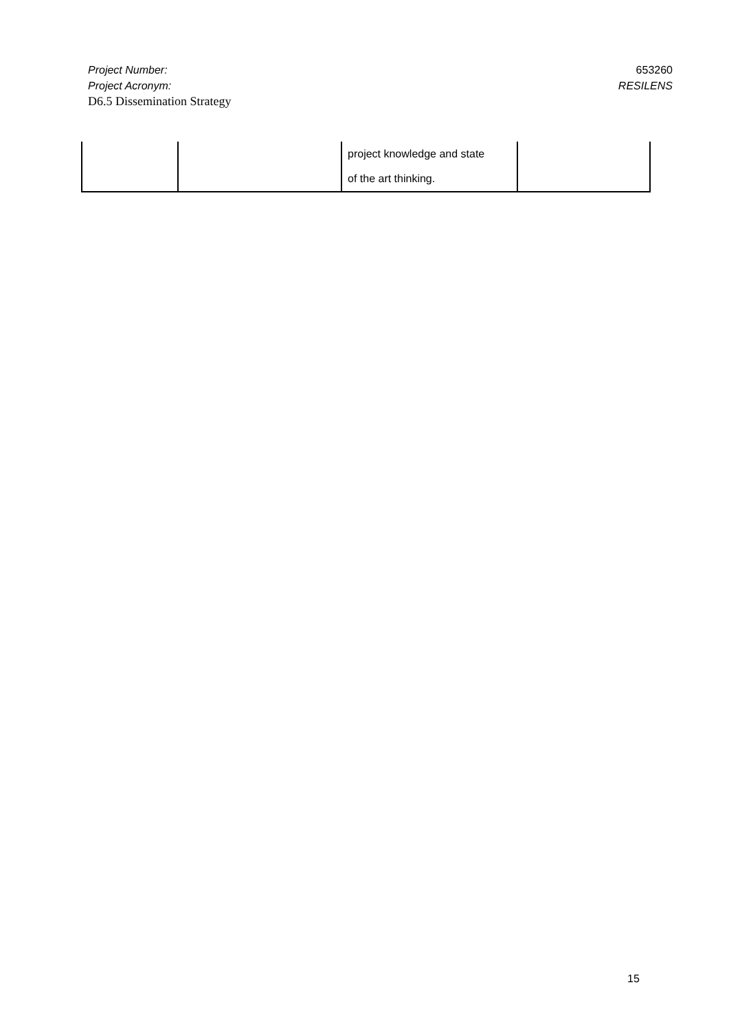Project Number: 653260
Project Acronym: RESILENS
D6.5 Dissemination Strategy
| | | project knowledge and state of the art thinking. | |
15